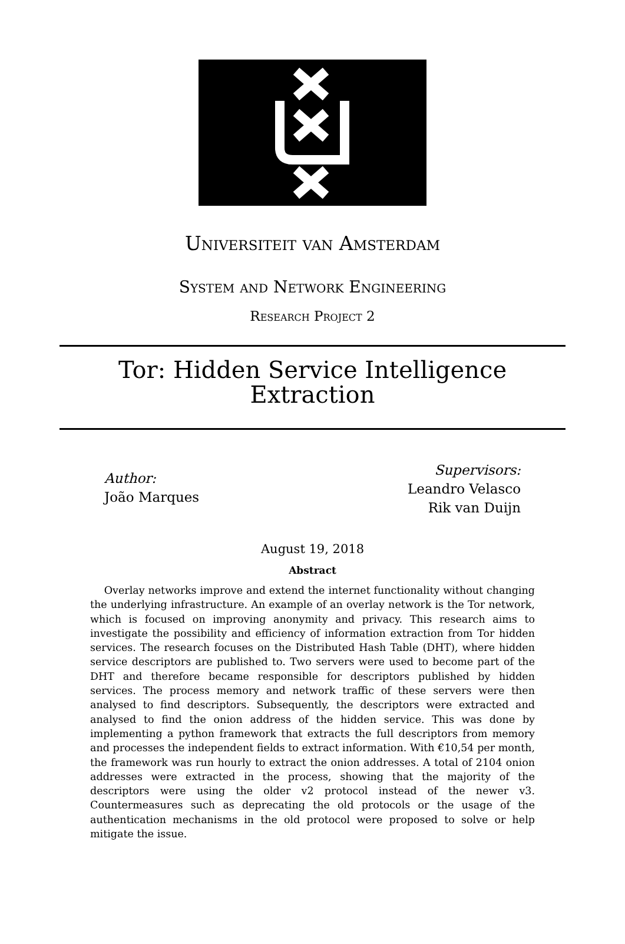Universiteit van Amsterdam
System and Network Engineering
Research Project 2
Tor: Hidden Service Intelligence
Extraction
Author:
João Marques
Supervisors:
Leandro Velasco
Rik van Duijn
August 19, 2018
Abstract
Overlay networks improve and extend the internet functionality without changing the underlying infrastructure. An example of an overlay network is the Tor network, which is focused on improving anonymity and privacy. This research aims to investigate the possibility and efficiency of information extraction from Tor hidden services. The research focuses on the Distributed Hash Table (DHT), where hidden service descriptors are published to. Two servers were used to become part of the DHT and therefore became responsible for descriptors published by hidden services. The process memory and network traffic of these servers were then analysed to find descriptors. Subsequently, the descriptors were extracted and analysed to find the onion address of the hidden service. This was done by implementing a python framework that extracts the full descriptors from memory and processes the independent fields to extract information. With €10,54 per month, the framework was run hourly to extract the onion addresses. A total of 2104 onion addresses were extracted in the process, showing that the majority of the descriptors were using the older v2 protocol instead of the newer v3. Countermeasures such as deprecating the old protocols or the usage of the authentication mechanisms in the old protocol were proposed to solve or help mitigate the issue.